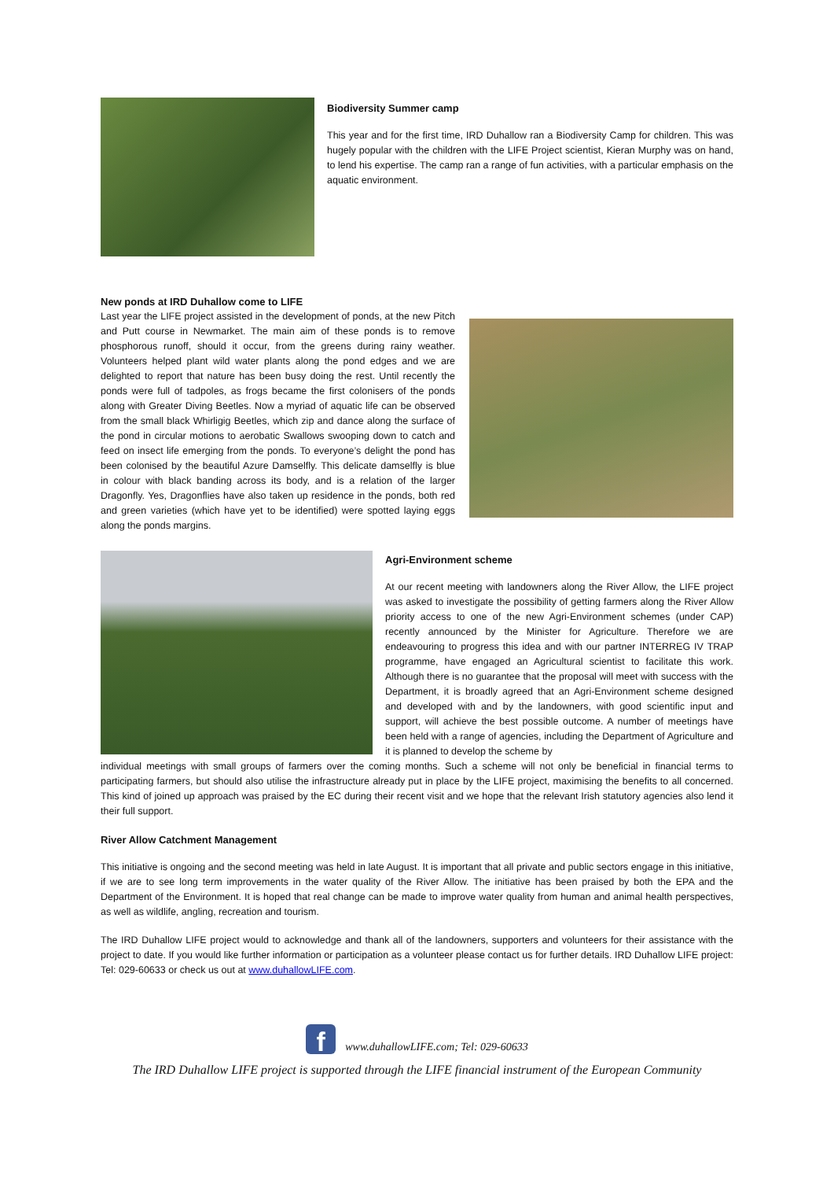Biodiversity Summer camp
This year and for the first time, IRD Duhallow ran a Biodiversity Camp for children. This was hugely popular with the children with the LIFE Project scientist, Kieran Murphy was on hand, to lend his expertise. The camp ran a range of fun activities, with a particular emphasis on the aquatic environment.
New ponds at IRD Duhallow come to LIFE
Last year the LIFE project assisted in the development of ponds, at the new Pitch and Putt course in Newmarket. The main aim of these ponds is to remove phosphorous runoff, should it occur, from the greens during rainy weather. Volunteers helped plant wild water plants along the pond edges and we are delighted to report that nature has been busy doing the rest. Until recently the ponds were full of tadpoles, as frogs became the first colonisers of the ponds along with Greater Diving Beetles. Now a myriad of aquatic life can be observed from the small black Whirligig Beetles, which zip and dance along the surface of the pond in circular motions to aerobatic Swallows swooping down to catch and feed on insect life emerging from the ponds. To everyone’s delight the pond has been colonised by the beautiful Azure Damselfly. This delicate damselfly is blue in colour with black banding across its body, and is a relation of the larger Dragonfly. Yes, Dragonflies have also taken up residence in the ponds, both red and green varieties (which have yet to be identified) were spotted laying eggs along the ponds margins.
Agri-Environment scheme
At our recent meeting with landowners along the River Allow, the LIFE project was asked to investigate the possibility of getting farmers along the River Allow priority access to one of the new Agri-Environment schemes (under CAP) recently announced by the Minister for Agriculture. Therefore we are endeavouring to progress this idea and with our partner INTERREG IV TRAP programme, have engaged an Agricultural scientist to facilitate this work. Although there is no guarantee that the proposal will meet with success with the Department, it is broadly agreed that an Agri-Environment scheme designed and developed with and by the landowners, with good scientific input and support, will achieve the best possible outcome. A number of meetings have been held with a range of agencies, including the Department of Agriculture and it is planned to develop the scheme by
individual meetings with small groups of farmers over the coming months. Such a scheme will not only be beneficial in financial terms to participating farmers, but should also utilise the infrastructure already put in place by the LIFE project, maximising the benefits to all concerned. This kind of joined up approach was praised by the EC during their recent visit and we hope that the relevant Irish statutory agencies also lend it their full support.
River Allow Catchment Management
This initiative is ongoing and the second meeting was held in late August. It is important that all private and public sectors engage in this initiative, if we are to see long term improvements in the water quality of the River Allow. The initiative has been praised by both the EPA and the Department of the Environment. It is hoped that real change can be made to improve water quality from human and animal health perspectives, as well as wildlife, angling, recreation and tourism.
The IRD Duhallow LIFE project would to acknowledge and thank all of the landowners, supporters and volunteers for their assistance with the project to date. If you would like further information or participation as a volunteer please contact us for further details. IRD Duhallow LIFE project: Tel: 029-60633 or check us out at www.duhallowLIFE.com.
f
www.duhallowLIFE.com; Tel: 029-60633
The IRD Duhallow LIFE project is supported through the LIFE financial instrument of the European Community